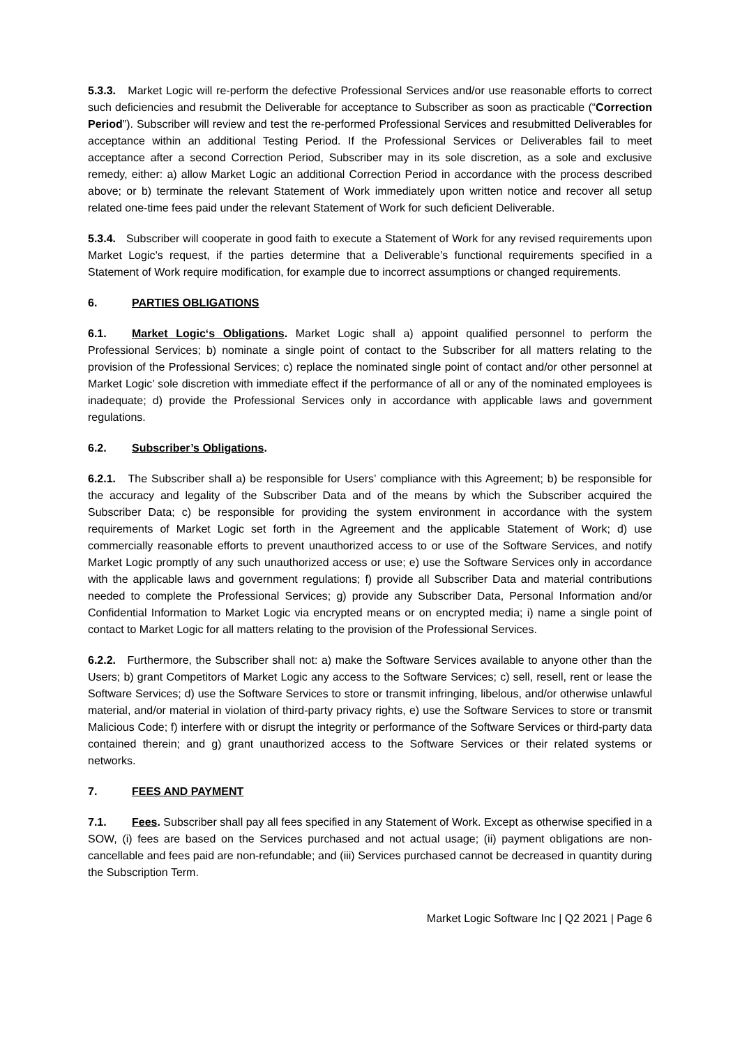5.3.3. Market Logic will re-perform the defective Professional Services and/or use reasonable efforts to correct such deficiencies and resubmit the Deliverable for acceptance to Subscriber as soon as practicable (“Correction Period”). Subscriber will review and test the re-performed Professional Services and resubmitted Deliverables for acceptance within an additional Testing Period. If the Professional Services or Deliverables fail to meet acceptance after a second Correction Period, Subscriber may in its sole discretion, as a sole and exclusive remedy, either: a) allow Market Logic an additional Correction Period in accordance with the process described above; or b) terminate the relevant Statement of Work immediately upon written notice and recover all setup related one-time fees paid under the relevant Statement of Work for such deficient Deliverable.
5.3.4. Subscriber will cooperate in good faith to execute a Statement of Work for any revised requirements upon Market Logic’s request, if the parties determine that a Deliverable’s functional requirements specified in a Statement of Work require modification, for example due to incorrect assumptions or changed requirements.
6. PARTIES OBLIGATIONS
6.1. Market Logic‘s Obligations. Market Logic shall a) appoint qualified personnel to perform the Professional Services; b) nominate a single point of contact to the Subscriber for all matters relating to the provision of the Professional Services; c) replace the nominated single point of contact and/or other personnel at Market Logic’ sole discretion with immediate effect if the performance of all or any of the nominated employees is inadequate; d) provide the Professional Services only in accordance with applicable laws and government regulations.
6.2. Subscriber’s Obligations.
6.2.1. The Subscriber shall a) be responsible for Users’ compliance with this Agreement; b) be responsible for the accuracy and legality of the Subscriber Data and of the means by which the Subscriber acquired the Subscriber Data; c) be responsible for providing the system environment in accordance with the system requirements of Market Logic set forth in the Agreement and the applicable Statement of Work; d) use commercially reasonable efforts to prevent unauthorized access to or use of the Software Services, and notify Market Logic promptly of any such unauthorized access or use; e) use the Software Services only in accordance with the applicable laws and government regulations; f) provide all Subscriber Data and material contributions needed to complete the Professional Services; g) provide any Subscriber Data, Personal Information and/or Confidential Information to Market Logic via encrypted means or on encrypted media; i) name a single point of contact to Market Logic for all matters relating to the provision of the Professional Services.
6.2.2. Furthermore, the Subscriber shall not: a) make the Software Services available to anyone other than the Users; b) grant Competitors of Market Logic any access to the Software Services; c) sell, resell, rent or lease the Software Services; d) use the Software Services to store or transmit infringing, libelous, and/or otherwise unlawful material, and/or material in violation of third-party privacy rights, e) use the Software Services to store or transmit Malicious Code; f) interfere with or disrupt the integrity or performance of the Software Services or third-party data contained therein; and g) grant unauthorized access to the Software Services or their related systems or networks.
7. FEES AND PAYMENT
7.1. Fees. Subscriber shall pay all fees specified in any Statement of Work. Except as otherwise specified in a SOW, (i) fees are based on the Services purchased and not actual usage; (ii) payment obligations are non-cancellable and fees paid are non-refundable; and (iii) Services purchased cannot be decreased in quantity during the Subscription Term.
Market Logic Software Inc | Q2 2021 | Page 6